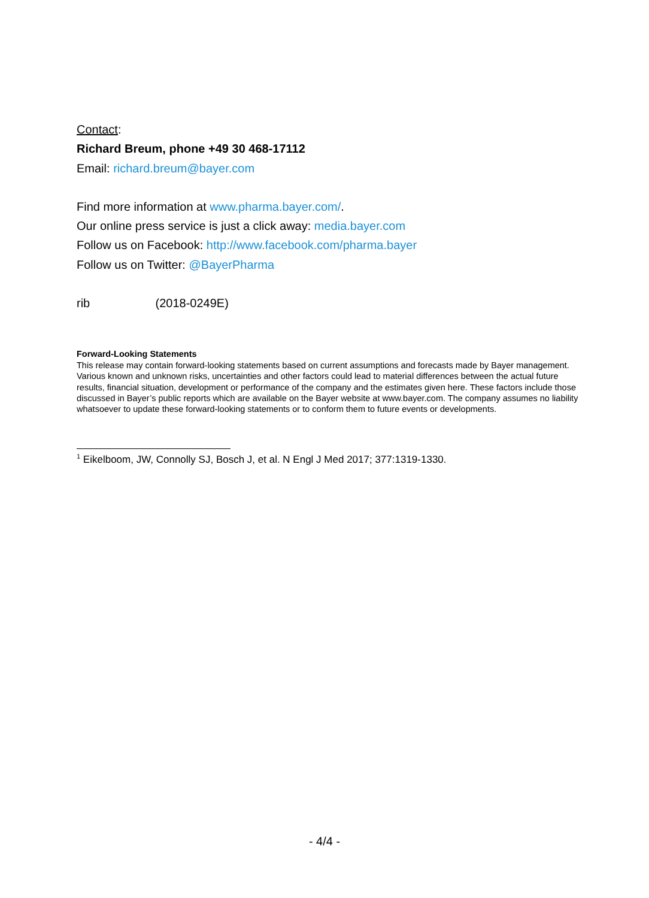Contact:
Richard Breum, phone +49 30 468-17112
Email: richard.breum@bayer.com
Find more information at www.pharma.bayer.com/.
Our online press service is just a click away: media.bayer.com
Follow us on Facebook: http://www.facebook.com/pharma.bayer
Follow us on Twitter: @BayerPharma
rib (2018-0249E)
Forward-Looking Statements
This release may contain forward-looking statements based on current assumptions and forecasts made by Bayer management. Various known and unknown risks, uncertainties and other factors could lead to material differences between the actual future results, financial situation, development or performance of the company and the estimates given here. These factors include those discussed in Bayer’s public reports which are available on the Bayer website at www.bayer.com. The company assumes no liability whatsoever to update these forward-looking statements or to conform them to future events or developments.
<sup>1</sup> Eikelboom, JW, Connolly SJ, Bosch J, et al. N Engl J Med 2017; 377:1319-1330.
- 4/4 -